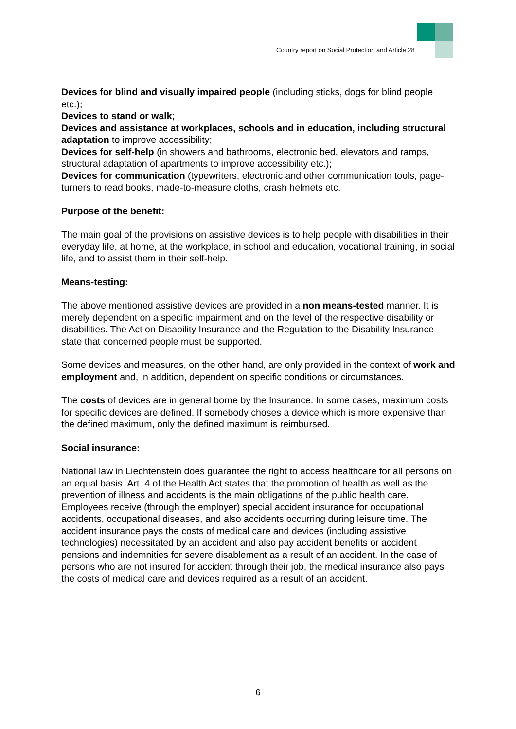Country report on Social Protection and Article 28
Devices for blind and visually impaired people (including sticks, dogs for blind people etc.);
Devices to stand or walk;
Devices and assistance at workplaces, schools and in education, including structural adaptation to improve accessibility;
Devices for self-help (in showers and bathrooms, electronic bed, elevators and ramps, structural adaptation of apartments to improve accessibility etc.);
Devices for communication (typewriters, electronic and other communication tools, page-turners to read books, made-to-measure cloths, crash helmets etc.
Purpose of the benefit:
The main goal of the provisions on assistive devices is to help people with disabilities in their everyday life, at home, at the workplace, in school and education, vocational training, in social life, and to assist them in their self-help.
Means-testing:
The above mentioned assistive devices are provided in a non means-tested manner. It is merely dependent on a specific impairment and on the level of the respective disability or disabilities. The Act on Disability Insurance and the Regulation to the Disability Insurance state that concerned people must be supported.
Some devices and measures, on the other hand, are only provided in the context of work and employment and, in addition, dependent on specific conditions or circumstances.
The costs of devices are in general borne by the Insurance. In some cases, maximum costs for specific devices are defined. If somebody choses a device which is more expensive than the defined maximum, only the defined maximum is reimbursed.
Social insurance:
National law in Liechtenstein does guarantee the right to access healthcare for all persons on an equal basis. Art. 4 of the Health Act states that the promotion of health as well as the prevention of illness and accidents is the main obligations of the public health care. Employees receive (through the employer) special accident insurance for occupational accidents, occupational diseases, and also accidents occurring during leisure time. The accident insurance pays the costs of medical care and devices (including assistive technologies) necessitated by an accident and also pay accident benefits or accident pensions and indemnities for severe disablement as a result of an accident. In the case of persons who are not insured for accident through their job, the medical insurance also pays the costs of medical care and devices required as a result of an accident.
6